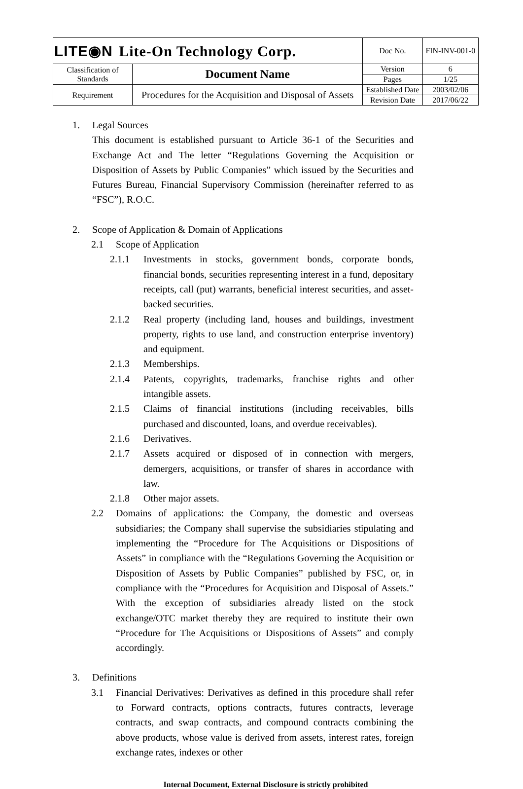| LITE◉N Lite-On Technology Corp. | | Doc No. | FIN-INV-001-0 |
| Classification of Standards | Document Name | Version | 6 |
| | | Pages | 1/25 |
| Requirement | Procedures for the Acquisition and Disposal of Assets | Established Date | 2003/02/06 |
| | | Revision Date | 2017/06/22 |
1. Legal Sources
This document is established pursuant to Article 36-1 of the Securities and Exchange Act and The letter “Regulations Governing the Acquisition or Disposition of Assets by Public Companies” which issued by the Securities and Futures Bureau, Financial Supervisory Commission (hereinafter referred to as “FSC”), R.O.C.
2. Scope of Application & Domain of Applications
2.1 Scope of Application
2.1.1 Investments in stocks, government bonds, corporate bonds, financial bonds, securities representing interest in a fund, depositary receipts, call (put) warrants, beneficial interest securities, and asset-backed securities.
2.1.2 Real property (including land, houses and buildings, investment property, rights to use land, and construction enterprise inventory) and equipment.
2.1.3 Memberships.
2.1.4 Patents, copyrights, trademarks, franchise rights and other intangible assets.
2.1.5 Claims of financial institutions (including receivables, bills purchased and discounted, loans, and overdue receivables).
2.1.6 Derivatives.
2.1.7 Assets acquired or disposed of in connection with mergers, demergers, acquisitions, or transfer of shares in accordance with law.
2.1.8 Other major assets.
2.2 Domains of applications: the Company, the domestic and overseas subsidiaries; the Company shall supervise the subsidiaries stipulating and implementing the “Procedure for The Acquisitions or Dispositions of Assets” in compliance with the “Regulations Governing the Acquisition or Disposition of Assets by Public Companies” published by FSC, or, in compliance with the “Procedures for Acquisition and Disposal of Assets.” With the exception of subsidiaries already listed on the stock exchange/OTC market thereby they are required to institute their own “Procedure for The Acquisitions or Dispositions of Assets” and comply accordingly.
3. Definitions
3.1 Financial Derivatives: Derivatives as defined in this procedure shall refer to Forward contracts, options contracts, futures contracts, leverage contracts, and swap contracts, and compound contracts combining the above products, whose value is derived from assets, interest rates, foreign exchange rates, indexes or other
Internal Document, External Disclosure is strictly prohibited